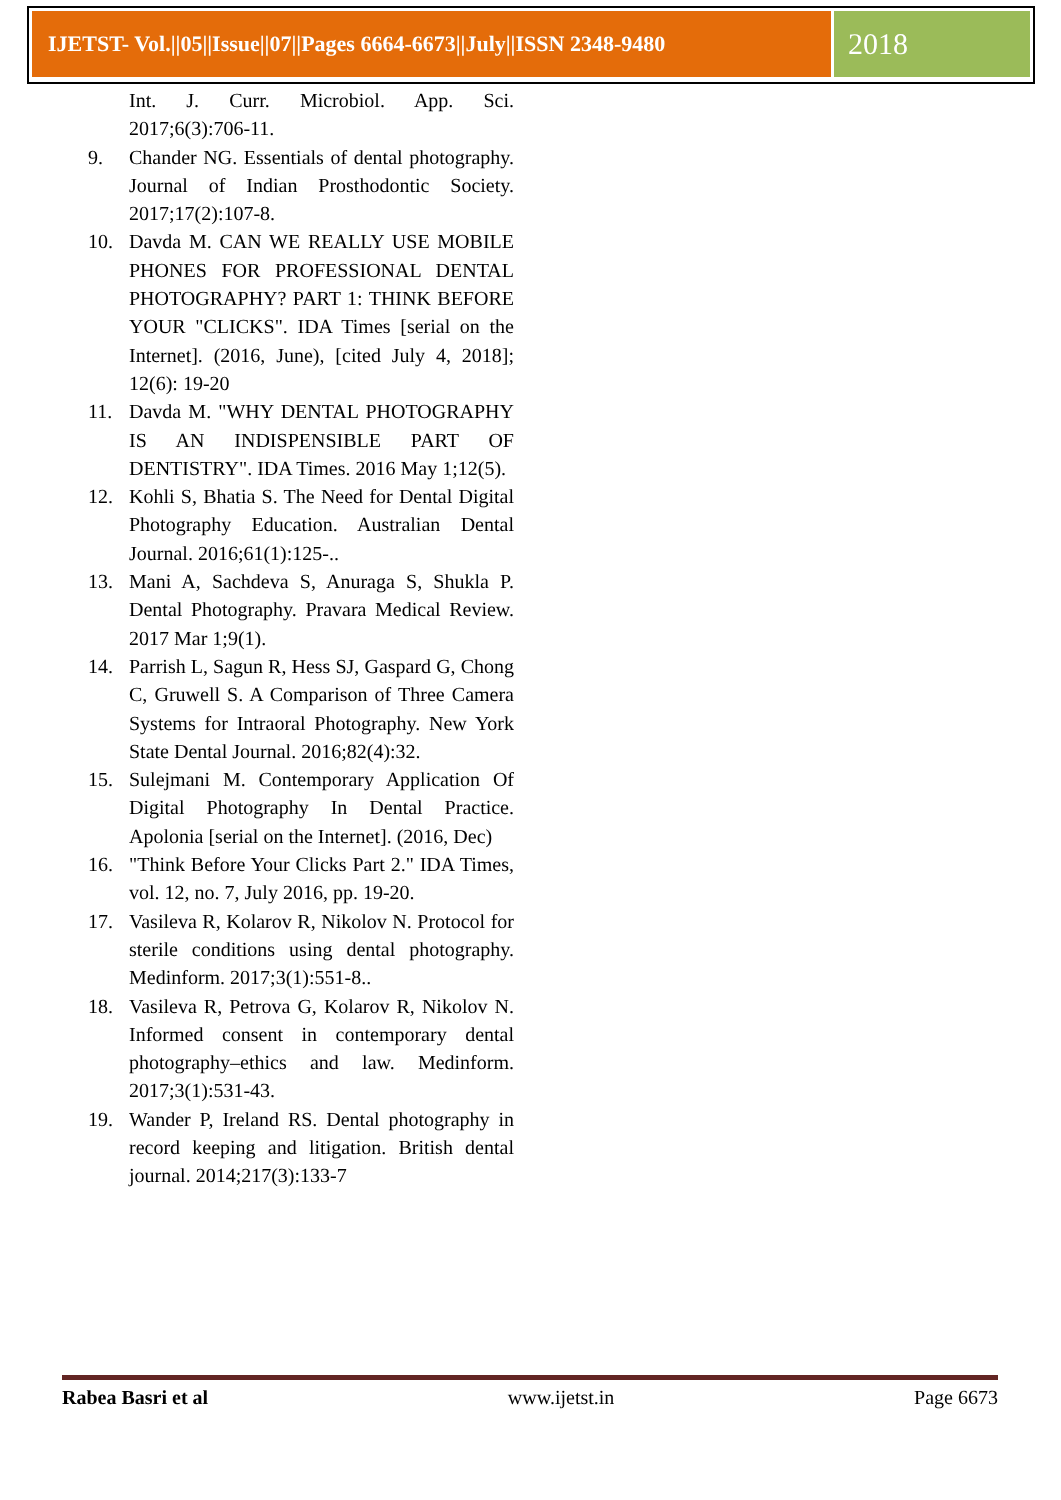IJETST- Vol.||05||Issue||07||Pages 6664-6673||July||ISSN 2348-9480
2018
Int. J. Curr. Microbiol. App. Sci. 2017;6(3):706-11.
9. Chander NG. Essentials of dental photography. Journal of Indian Prosthodontic Society. 2017;17(2):107-8.
10. Davda M. CAN WE REALLY USE MOBILE PHONES FOR PROFESSIONAL DENTAL PHOTOGRAPHY? PART 1: THINK BEFORE YOUR "CLICKS". IDA Times [serial on the Internet]. (2016, June), [cited July 4, 2018]; 12(6): 19-20
11. Davda M. "WHY DENTAL PHOTOGRAPHY IS AN INDISPENSIBLE PART OF DENTISTRY". IDA Times. 2016 May 1;12(5).
12. Kohli S, Bhatia S. The Need for Dental Digital Photography Education. Australian Dental Journal. 2016;61(1):125-..
13. Mani A, Sachdeva S, Anuraga S, Shukla P. Dental Photography. Pravara Medical Review. 2017 Mar 1;9(1).
14. Parrish L, Sagun R, Hess SJ, Gaspard G, Chong C, Gruwell S. A Comparison of Three Camera Systems for Intraoral Photography. New York State Dental Journal. 2016;82(4):32.
15. Sulejmani M. Contemporary Application Of Digital Photography In Dental Practice. Apolonia [serial on the Internet]. (2016, Dec)
16. "Think Before Your Clicks Part 2." IDA Times, vol. 12, no. 7, July 2016, pp. 19-20.
17. Vasileva R, Kolarov R, Nikolov N. Protocol for sterile conditions using dental photography. Medinform. 2017;3(1):551-8..
18. Vasileva R, Petrova G, Kolarov R, Nikolov N. Informed consent in contemporary dental photography–ethics and law. Medinform. 2017;3(1):531-43.
19. Wander P, Ireland RS. Dental photography in record keeping and litigation. British dental journal. 2014;217(3):133-7
Rabea Basri et al www.ijetst.in Page 6673